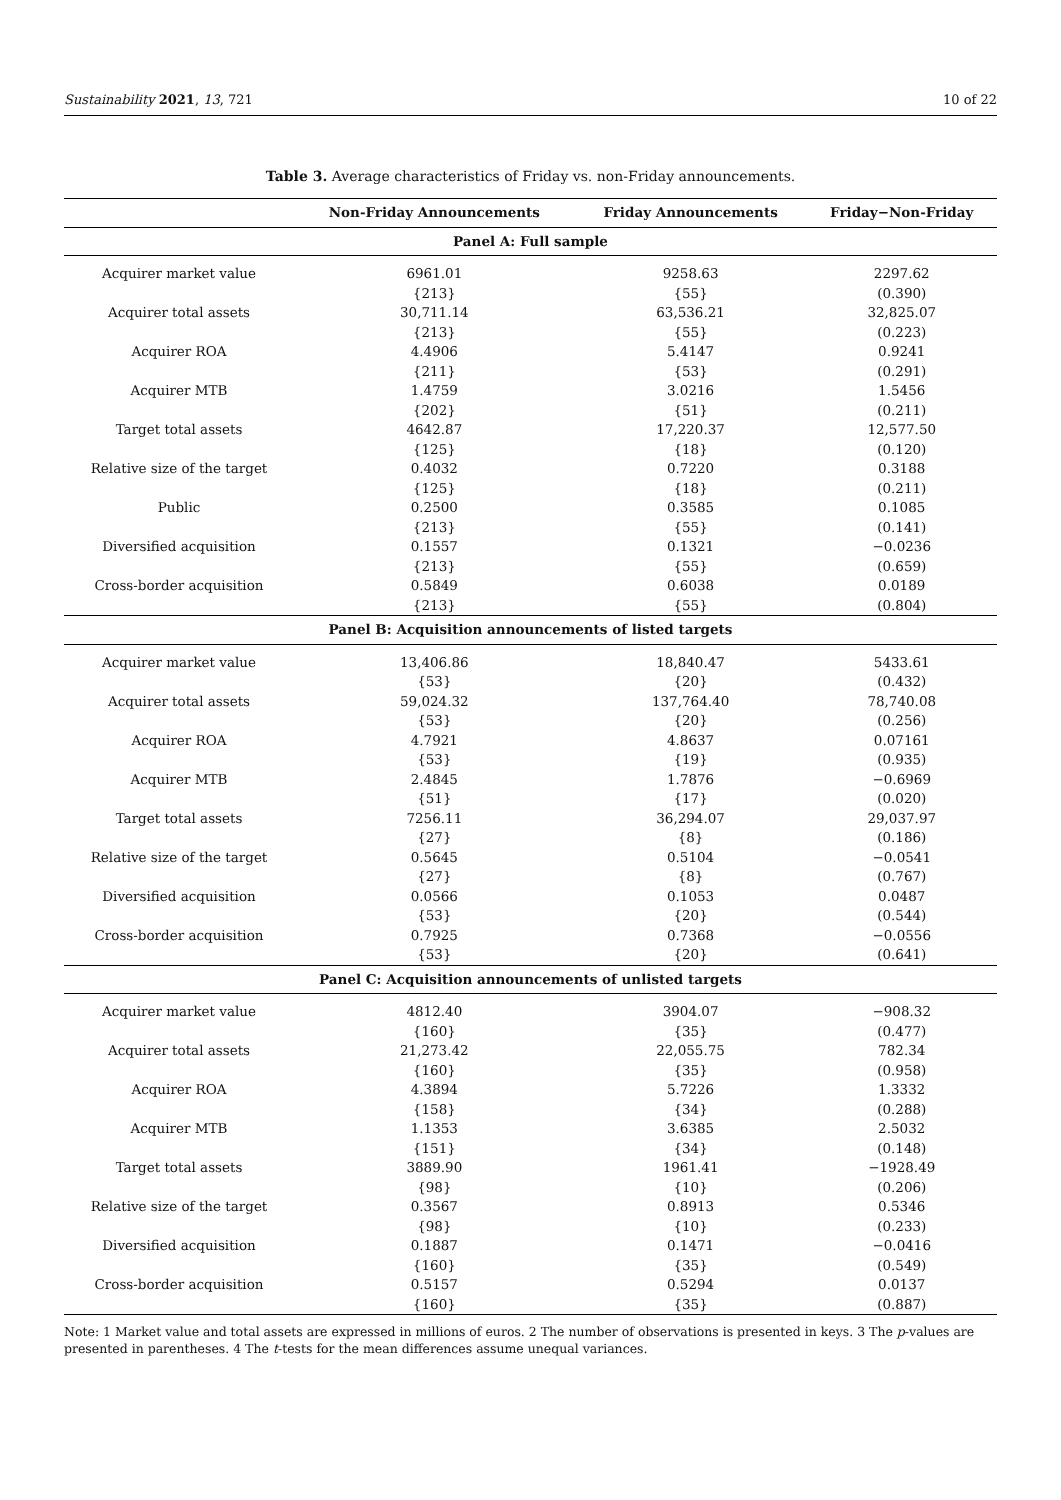Sustainability 2021, 13, 721 10 of 22
Table 3. Average characteristics of Friday vs. non-Friday announcements.
| | Non-Friday Announcements | Friday Announcements | Friday−Non-Friday |
| --- | --- | --- | --- |
| Panel A: Full sample | | | |
| Acquirer market value | 6961.01 | 9258.63 | 2297.62 |
| | {213} | {55} | (0.390) |
| Acquirer total assets | 30,711.14 | 63,536.21 | 32,825.07 |
| | {213} | {55} | (0.223) |
| Acquirer ROA | 4.4906 | 5.4147 | 0.9241 |
| | {211} | {53} | (0.291) |
| Acquirer MTB | 1.4759 | 3.0216 | 1.5456 |
| | {202} | {51} | (0.211) |
| Target total assets | 4642.87 | 17,220.37 | 12,577.50 |
| | {125} | {18} | (0.120) |
| Relative size of the target | 0.4032 | 0.7220 | 0.3188 |
| | {125} | {18} | (0.211) |
| Public | 0.2500 | 0.3585 | 0.1085 |
| | {213} | {55} | (0.141) |
| Diversified acquisition | 0.1557 | 0.1321 | −0.0236 |
| | {213} | {55} | (0.659) |
| Cross-border acquisition | 0.5849 | 0.6038 | 0.0189 |
| | {213} | {55} | (0.804) |
| Panel B: Acquisition announcements of listed targets | | | |
| Acquirer market value | 13,406.86 | 18,840.47 | 5433.61 |
| | {53} | {20} | (0.432) |
| Acquirer total assets | 59,024.32 | 137,764.40 | 78,740.08 |
| | {53} | {20} | (0.256) |
| Acquirer ROA | 4.7921 | 4.8637 | 0.07161 |
| | {53} | {19} | (0.935) |
| Acquirer MTB | 2.4845 | 1.7876 | −0.6969 |
| | {51} | {17} | (0.020) |
| Target total assets | 7256.11 | 36,294.07 | 29,037.97 |
| | {27} | {8} | (0.186) |
| Relative size of the target | 0.5645 | 0.5104 | −0.0541 |
| | {27} | {8} | (0.767) |
| Diversified acquisition | 0.0566 | 0.1053 | 0.0487 |
| | {53} | {20} | (0.544) |
| Cross-border acquisition | 0.7925 | 0.7368 | −0.0556 |
| | {53} | {20} | (0.641) |
| Panel C: Acquisition announcements of unlisted targets | | | |
| Acquirer market value | 4812.40 | 3904.07 | −908.32 |
| | {160} | {35} | (0.477) |
| Acquirer total assets | 21,273.42 | 22,055.75 | 782.34 |
| | {160} | {35} | (0.958) |
| Acquirer ROA | 4.3894 | 5.7226 | 1.3332 |
| | {158} | {34} | (0.288) |
| Acquirer MTB | 1.1353 | 3.6385 | 2.5032 |
| | {151} | {34} | (0.148) |
| Target total assets | 3889.90 | 1961.41 | −1928.49 |
| | {98} | {10} | (0.206) |
| Relative size of the target | 0.3567 | 0.8913 | 0.5346 |
| | {98} | {10} | (0.233) |
| Diversified acquisition | 0.1887 | 0.1471 | −0.0416 |
| | {160} | {35} | (0.549) |
| Cross-border acquisition | 0.5157 | 0.5294 | 0.0137 |
| | {160} | {35} | (0.887) |
Note: 1 Market value and total assets are expressed in millions of euros. 2 The number of observations is presented in keys. 3 The p-values are presented in parentheses. 4 The t-tests for the mean differences assume unequal variances.